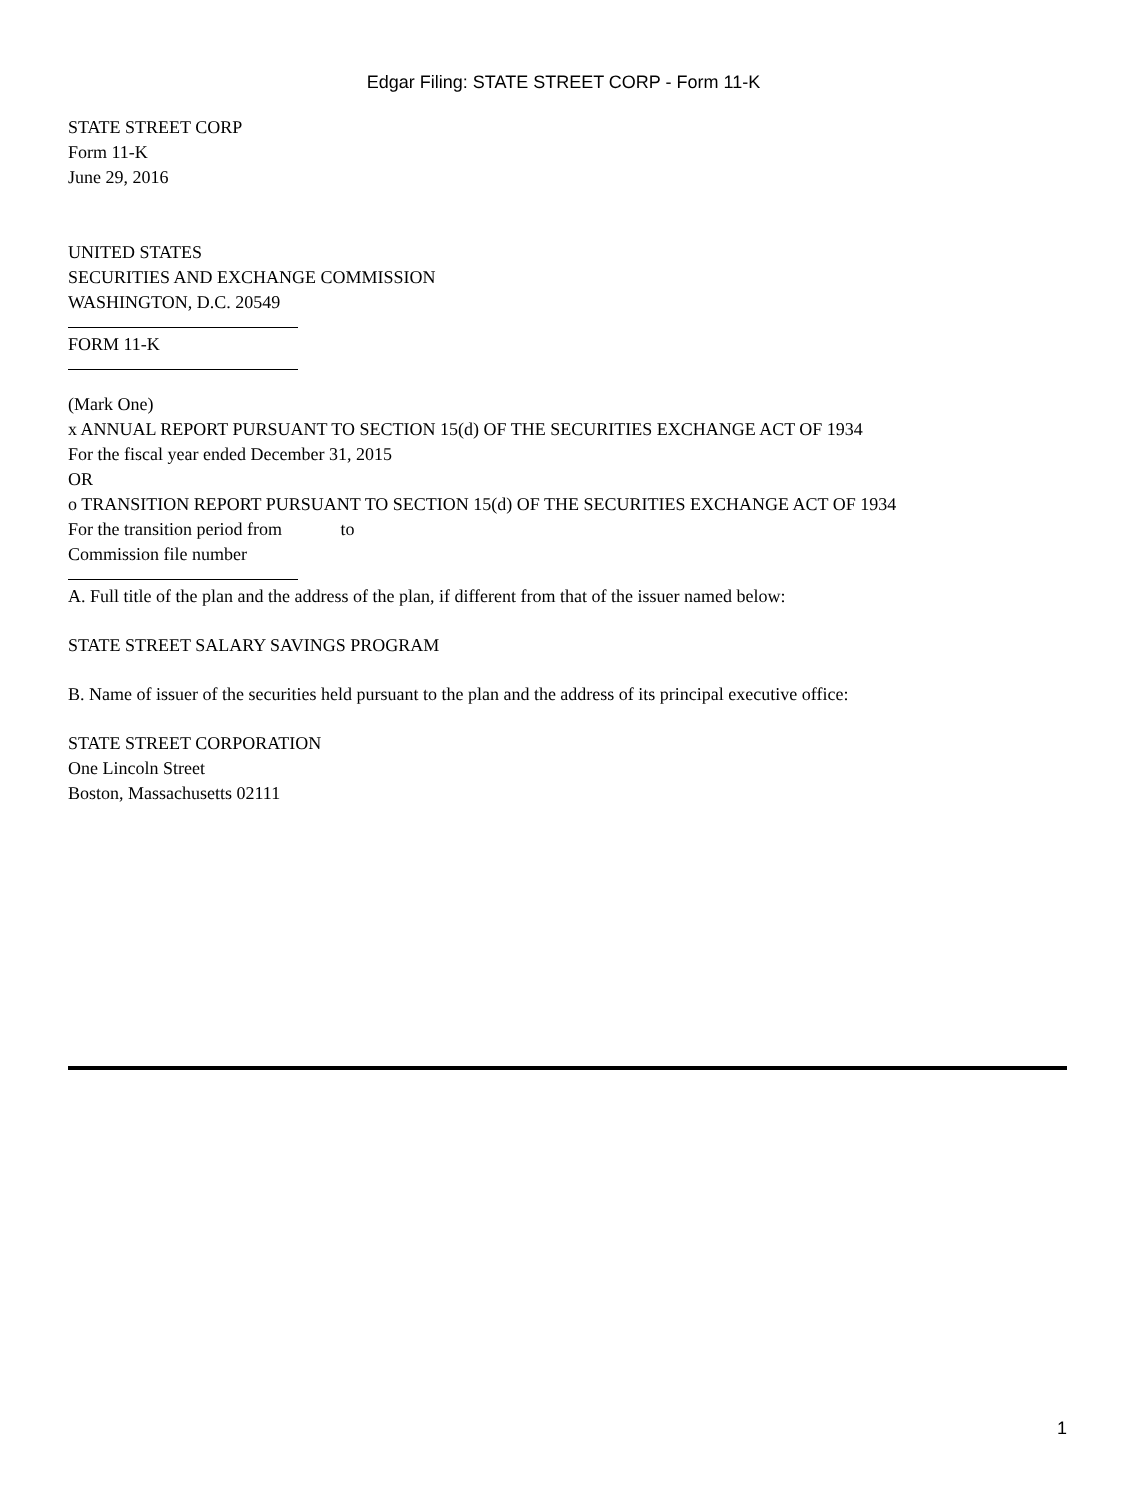Edgar Filing: STATE STREET CORP - Form 11-K
STATE STREET CORP
Form 11-K
June 29, 2016
UNITED STATES
SECURITIES AND EXCHANGE COMMISSION
WASHINGTON, D.C. 20549
FORM 11-K
(Mark One)
x ANNUAL REPORT PURSUANT TO SECTION 15(d) OF THE SECURITIES EXCHANGE ACT OF 1934
For the fiscal year ended December 31, 2015
OR
o TRANSITION REPORT PURSUANT TO SECTION 15(d) OF THE SECURITIES EXCHANGE ACT OF 1934
For the transition period from to
Commission file number
A. Full title of the plan and the address of the plan, if different from that of the issuer named below:
STATE STREET SALARY SAVINGS PROGRAM
B. Name of issuer of the securities held pursuant to the plan and the address of its principal executive office:
STATE STREET CORPORATION
One Lincoln Street
Boston, Massachusetts 02111
1